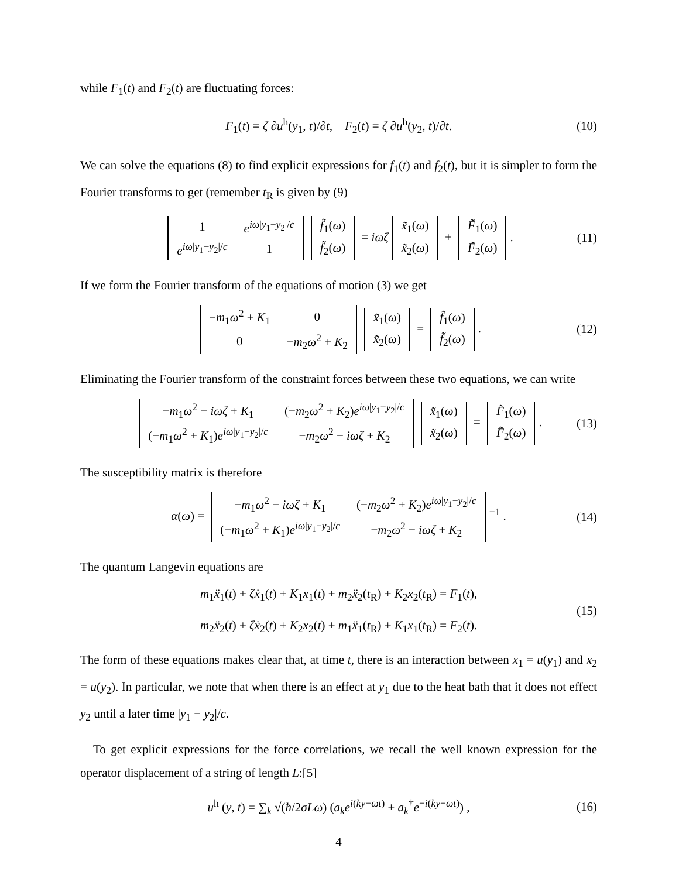while F<sub>1</sub>(t) and F<sub>2</sub>(t) are fluctuating forces:
F<sub>1</sub>(t) = ζ ∂u<sup>h</sup>(y<sub>1</sub>, t)/∂t, F<sub>2</sub>(t) = ζ ∂u<sup>h</sup>(y<sub>2</sub>, t)/∂t. (10)
We can solve the equations (8) to find explicit expressions for f<sub>1</sub>(t) and f<sub>2</sub>(t), but it is simpler to form the Fourier transforms to get (remember t<sub>R</sub> is given by (9)
| 1 | e<sup>iω/y<sub>1</sub>−y<sub>2</sub>//c</sup> |
| e<sup>iω/y<sub>1</sub>−y<sub>2</sub>//c</sup> | 1 |
| f̃<sub>1</sub>( ω ) |
| f̃<sub>2</sub>( ω ) |
= iωζ
| x̃<sub>1</sub>( ω ) |
| x̃<sub>2</sub>( ω ) |
+
| F̃<sub>1</sub>( ω ) |
| F̃<sub>2</sub>( ω ) |
. (11)
If we form the Fourier transform of the equations of motion (3) we get
| − m<sub>1</sub> ω<sup>2</sup> + K<sub>1</sub> | 0 |
| 0 | − m<sub>2</sub> ω<sup>2</sup> + K<sub>2</sub> |
| x̃<sub>1</sub>( ω ) |
| x̃<sub>2</sub>( ω ) |
=
| f̃<sub>1</sub>( ω ) |
| f̃<sub>2</sub>( ω ) |
. (12)
Eliminating the Fourier transform of the constraint forces between these two equations, we can write
| − m<sub>1</sub> ω<sup>2</sup> − iωζ + K<sub>1</sub> | (− m<sub>2</sub> ω<sup>2</sup> + K<sub>2</sub>) e<sup>iω/y<sub>1</sub>−y<sub>2</sub>//c</sup> |
| (− m<sub>1</sub> ω<sup>2</sup> + K<sub>1</sub>) e<sup>iω/y<sub>1</sub>−y<sub>2</sub>//c</sup> | − m<sub>2</sub> ω<sup>2</sup> − iωζ + K<sub>2</sub> |
| x̃<sub>1</sub>( ω ) |
| x̃<sub>2</sub>( ω ) |
=
| F̃<sub>1</sub>( ω ) |
| F̃<sub>2</sub>( ω ) |
. (13)
The susceptibility matrix is therefore
α(ω) =
| − m<sub>1</sub> ω<sup>2</sup> − iωζ + K<sub>1</sub> | (− m<sub>2</sub> ω<sup>2</sup> + K<sub>2</sub>) e<sup>iω/y<sub>1</sub>−y<sub>2</sub>//c</sup> |
| (− m<sub>1</sub> ω<sup>2</sup> + K<sub>1</sub>) e<sup>iω/y<sub>1</sub>−y<sub>2</sub>//c</sup> | − m<sub>2</sub> ω<sup>2</sup> − iωζ + K<sub>2</sub> |
<sup>−1</sup> . (14)
The quantum Langevin equations are
m<sub>1</sub>ẍ<sub>1</sub>(t) + ζẋ<sub>1</sub>(t) + K<sub>1</sub>x<sub>1</sub>(t) + m<sub>2</sub>ẍ<sub>2</sub>(t<sub>R</sub>) + K<sub>2</sub>x<sub>2</sub>(t<sub>R</sub>) = F<sub>1</sub>(t),
m<sub>2</sub>ẍ<sub>2</sub>(t) + ζẋ<sub>2</sub>(t) + K<sub>2</sub>x<sub>2</sub>(t) + m<sub>1</sub>ẍ<sub>1</sub>(t<sub>R</sub>) + K<sub>1</sub>x<sub>1</sub>(t<sub>R</sub>) = F<sub>2</sub>(t). (15)
The form of these equations makes clear that, at time t, there is an interaction between x<sub>1</sub> = u(y<sub>1</sub>) and x<sub>2</sub> = u(y<sub>2</sub>). In particular, we note that when there is an effect at y<sub>1</sub> due to the heat bath that it does not effect y<sub>2</sub> until a later time |y<sub>1</sub> − y<sub>2</sub>|/c.
To get explicit expressions for the force correlations, we recall the well known expression for the operator displacement of a string of length L:[5]
u<sup>h</sup> (y, t) = ∑<sub>k</sub> √(ħ/2σLω) (a<sub>k</sub>e<sup>i(ky−ωt)</sup> + a<sub>k</sub><sup>†</sup>e<sup>−i(ky−ωt)</sup>) , (16)
4